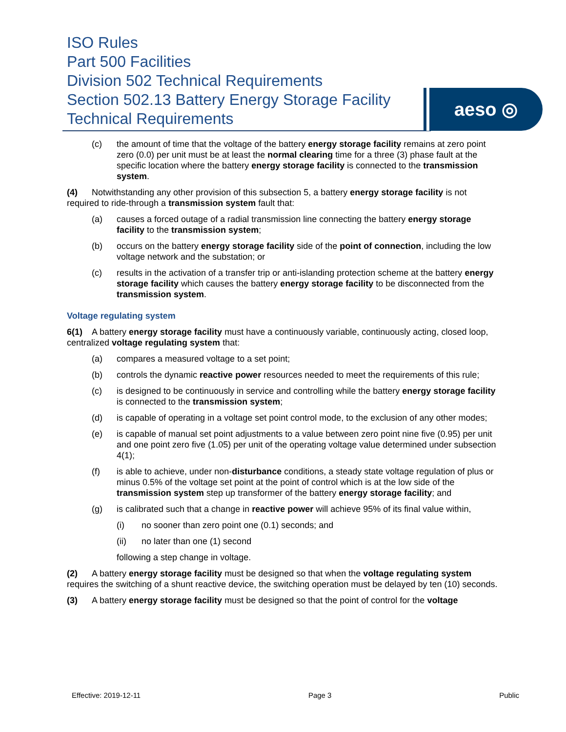ISO Rules
Part 500 Facilities
Division 502 Technical Requirements
Section 502.13 Battery Energy Storage Facility Technical Requirements
aeso ◎
(c) the amount of time that the voltage of the battery energy storage facility remains at zero point zero (0.0) per unit must be at least the normal clearing time for a three (3) phase fault at the specific location where the battery energy storage facility is connected to the transmission system.
(4) Notwithstanding any other provision of this subsection 5, a battery energy storage facility is not required to ride-through a transmission system fault that:
(a) causes a forced outage of a radial transmission line connecting the battery energy storage facility to the transmission system;
(b) occurs on the battery energy storage facility side of the point of connection, including the low voltage network and the substation; or
(c) results in the activation of a transfer trip or anti-islanding protection scheme at the battery energy storage facility which causes the battery energy storage facility to be disconnected from the transmission system.
Voltage regulating system
6(1) A battery energy storage facility must have a continuously variable, continuously acting, closed loop, centralized voltage regulating system that:
(a) compares a measured voltage to a set point;
(b) controls the dynamic reactive power resources needed to meet the requirements of this rule;
(c) is designed to be continuously in service and controlling while the battery energy storage facility is connected to the transmission system;
(d) is capable of operating in a voltage set point control mode, to the exclusion of any other modes;
(e) is capable of manual set point adjustments to a value between zero point nine five (0.95) per unit and one point zero five (1.05) per unit of the operating voltage value determined under subsection 4(1);
(f) is able to achieve, under non-disturbance conditions, a steady state voltage regulation of plus or minus 0.5% of the voltage set point at the point of control which is at the low side of the transmission system step up transformer of the battery energy storage facility; and
(g) is calibrated such that a change in reactive power will achieve 95% of its final value within,
(i) no sooner than zero point one (0.1) seconds; and
(ii) no later than one (1) second
following a step change in voltage.
(2) A battery energy storage facility must be designed so that when the voltage regulating system requires the switching of a shunt reactive device, the switching operation must be delayed by ten (10) seconds.
(3) A battery energy storage facility must be designed so that the point of control for the voltage
Effective: 2019-12-11 Page 3 Public